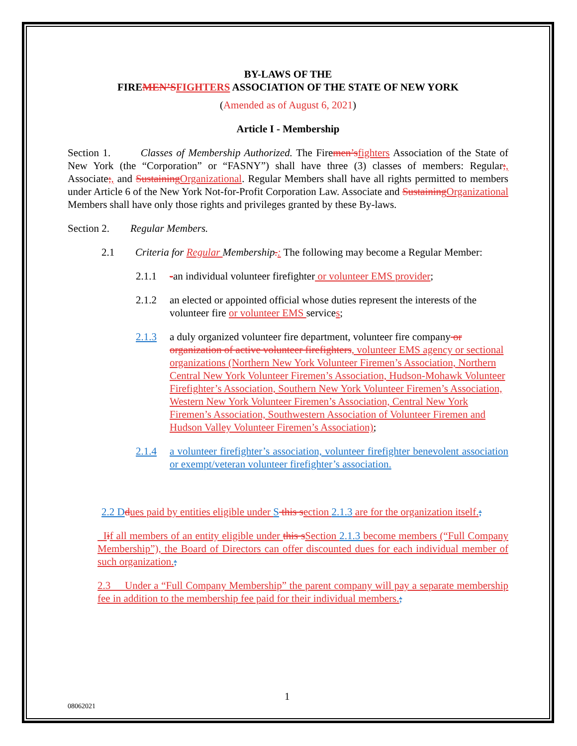BY-LAWS OF THE
FIREMEN’S FIGHTERS ASSOCIATION OF THE STATE OF NEW YORK
(Amended as of August 6, 2021)
Article I - Membership
Section 1. Classes of Membership Authorized. The Firemen’s fighters Association of the State of New York (the “Corporation” or “FASNY”) shall have three (3) classes of members: Regular;, Associate;, and Sustaining Organizational. Regular Members shall have all rights permitted to members under Article 6 of the New York Not-for-Profit Corporation Law. Associate and Sustaining Organizational Members shall have only those rights and privileges granted by these By-laws.
Section 2. Regular Members.
2.1 Criteria for Regular Membership.: The following may become a Regular Member:
2.1.1 -an individual volunteer firefighter or volunteer EMS provider;
2.1.2 an elected or appointed official whose duties represent the interests of the volunteer fire or volunteer EMS services;
2.1.3 a duly organized volunteer fire department, volunteer fire company or organization of active volunteer firefighters, volunteer EMS agency or sectional organizations (Northern New York Volunteer Firemen’s Association, Northern Central New York Volunteer Firemen’s Association, Hudson-Mohawk Volunteer Firefighter’s Association, Southern New York Volunteer Firemen’s Association, Western New York Volunteer Firemen’s Association, Central New York Firemen’s Association, Southwestern Association of Volunteer Firemen and Hudson Valley Volunteer Firemen’s Association);
2.1.4 a volunteer firefighter’s association, volunteer firefighter benevolent association or exempt/veteran volunteer firefighter’s association.
2.2 D dues paid by entities eligible under S this s ection 2.1.3 are for the organization itself.;
Iif all members of an entity eligible under this s Section 2.1.3 become members (“Full Company Membership”), the Board of Directors can offer discounted dues for each individual member of such organization.;
2.3 Under a “Full Company Membership” the parent company will pay a separate membership fee in addition to the membership fee paid for their individual members.;
1
08062021